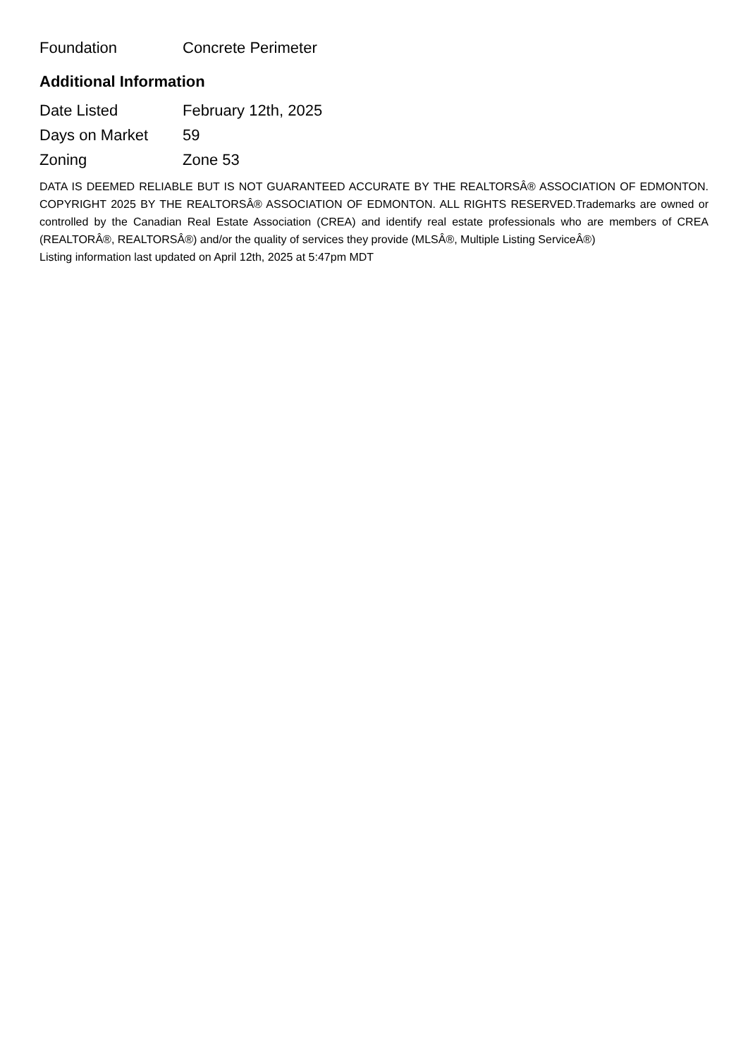| Foundation | Concrete Perimeter |
Additional Information
| Date Listed | February 12th, 2025 |
| Days on Market | 59 |
| Zoning | Zone 53 |
DATA IS DEEMED RELIABLE BUT IS NOT GUARANTEED ACCURATE BY THE REALTORSÂ® ASSOCIATION OF EDMONTON. COPYRIGHT 2025 BY THE REALTORSÂ® ASSOCIATION OF EDMONTON. ALL RIGHTS RESERVED.Trademarks are owned or controlled by the Canadian Real Estate Association (CREA) and identify real estate professionals who are members of CREA (REALTORÂ®, REALTORSÂ®) and/or the quality of services they provide (MLSÂ®, Multiple Listing ServiceÂ®)
Listing information last updated on April 12th, 2025 at 5:47pm MDT